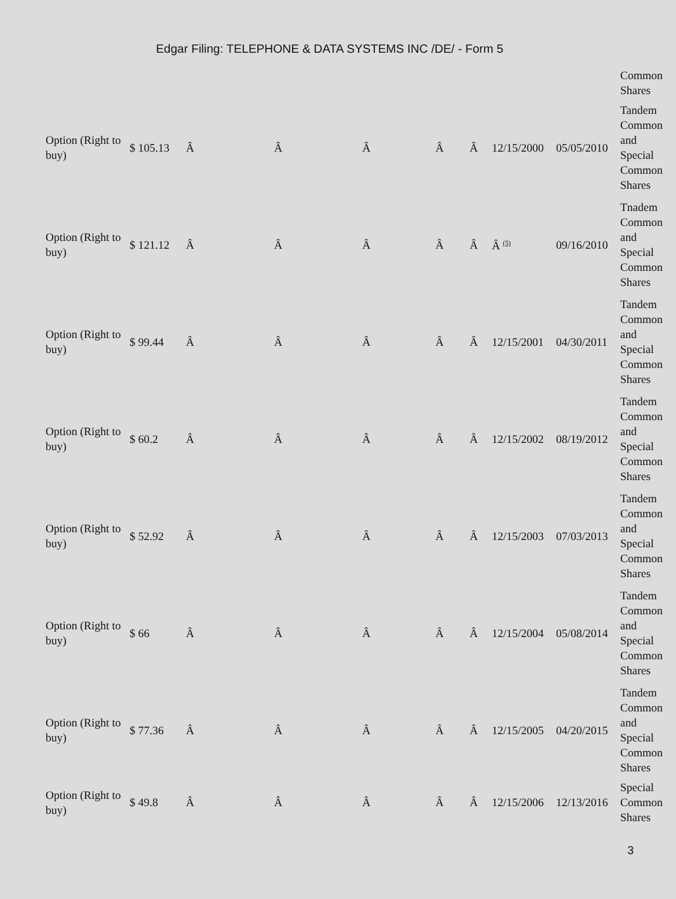Edgar Filing: TELEPHONE & DATA SYSTEMS INC /DE/ - Form 5
| | | | | | | | | | Common Shares |
| Option (Right to buy) | $ 105.13 | Â | Â | Â | Â | Â | 12/15/2000 | 05/05/2010 | Tandem Common and Special Common Shares |
| Option (Right to buy) | $ 121.12 | Â | Â | Â | Â | Â | Â <sup>(5)</sup> | 09/16/2010 | Tnadem Common and Special Common Shares |
| Option (Right to buy) | $ 99.44 | Â | Â | Â | Â | Â | 12/15/2001 | 04/30/2011 | Tandem Common and Special Common Shares |
| Option (Right to buy) | $ 60.2 | Â | Â | Â | Â | Â | 12/15/2002 | 08/19/2012 | Tandem Common and Special Common Shares |
| Option (Right to buy) | $ 52.92 | Â | Â | Â | Â | Â | 12/15/2003 | 07/03/2013 | Tandem Common and Special Common Shares |
| Option (Right to buy) | $ 66 | Â | Â | Â | Â | Â | 12/15/2004 | 05/08/2014 | Tandem Common and Special Common Shares |
| Option (Right to buy) | $ 77.36 | Â | Â | Â | Â | Â | 12/15/2005 | 04/20/2015 | Tandem Common and Special Common Shares |
| Option (Right to buy) | $ 49.8 | Â | Â | Â | Â | Â | 12/15/2006 | 12/13/2016 | Special Common Shares |
3